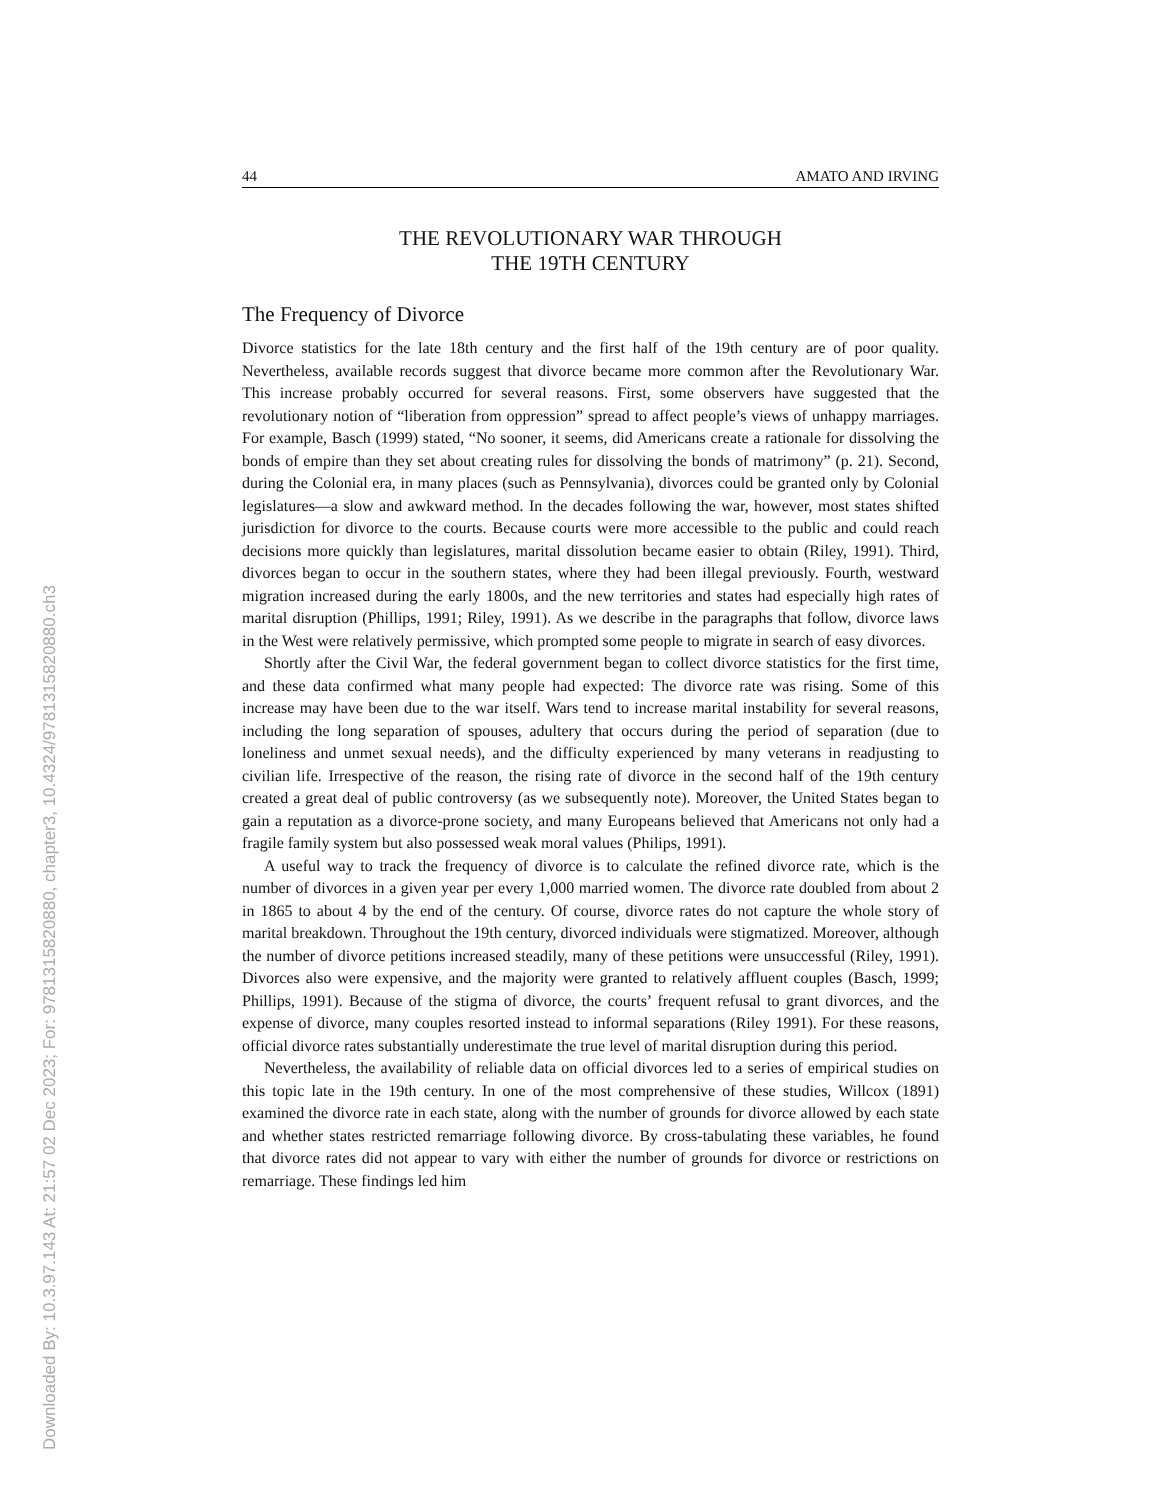Downloaded By: 10.3.97.143 At: 21:57 02 Dec 2023; For: 9781315820880, chapter3, 10.4324/9781315820880.ch3
44 AMATO AND IRVING
THE REVOLUTIONARY WAR THROUGH
THE 19TH CENTURY
The Frequency of Divorce
Divorce statistics for the late 18th century and the first half of the 19th century are of poor quality. Nevertheless, available records suggest that divorce became more common after the Revolutionary War. This increase probably occurred for several reasons. First, some observers have suggested that the revolutionary notion of “liberation from oppression” spread to affect people’s views of unhappy marriages. For example, Basch (1999) stated, “No sooner, it seems, did Americans create a rationale for dissolving the bonds of empire than they set about creating rules for dissolving the bonds of matrimony” (p. 21). Second, during the Colonial era, in many places (such as Pennsylvania), divorces could be granted only by Colonial legislatures—a slow and awkward method. In the decades following the war, however, most states shifted jurisdiction for divorce to the courts. Because courts were more accessible to the public and could reach decisions more quickly than legislatures, marital dissolution became easier to obtain (Riley, 1991). Third, divorces began to occur in the southern states, where they had been illegal previously. Fourth, westward migration increased during the early 1800s, and the new territories and states had especially high rates of marital disruption (Phillips, 1991; Riley, 1991). As we describe in the paragraphs that follow, divorce laws in the West were relatively permissive, which prompted some people to migrate in search of easy divorces.
Shortly after the Civil War, the federal government began to collect divorce statistics for the first time, and these data confirmed what many people had expected: The divorce rate was rising. Some of this increase may have been due to the war itself. Wars tend to increase marital instability for several reasons, including the long separation of spouses, adultery that occurs during the period of separation (due to loneliness and unmet sexual needs), and the difficulty experienced by many veterans in readjusting to civilian life. Irrespective of the reason, the rising rate of divorce in the second half of the 19th century created a great deal of public controversy (as we subsequently note). Moreover, the United States began to gain a reputation as a divorce-prone society, and many Europeans believed that Americans not only had a fragile family system but also possessed weak moral values (Philips, 1991).
A useful way to track the frequency of divorce is to calculate the refined divorce rate, which is the number of divorces in a given year per every 1,000 married women. The divorce rate doubled from about 2 in 1865 to about 4 by the end of the century. Of course, divorce rates do not capture the whole story of marital breakdown. Throughout the 19th century, divorced individuals were stigmatized. Moreover, although the number of divorce petitions increased steadily, many of these petitions were unsuccessful (Riley, 1991). Divorces also were expensive, and the majority were granted to relatively affluent couples (Basch, 1999; Phillips, 1991). Because of the stigma of divorce, the courts’ frequent refusal to grant divorces, and the expense of divorce, many couples resorted instead to informal separations (Riley 1991). For these reasons, official divorce rates substantially underestimate the true level of marital disruption during this period.
Nevertheless, the availability of reliable data on official divorces led to a series of empirical studies on this topic late in the 19th century. In one of the most comprehensive of these studies, Willcox (1891) examined the divorce rate in each state, along with the number of grounds for divorce allowed by each state and whether states restricted remarriage following divorce. By cross-tabulating these variables, he found that divorce rates did not appear to vary with either the number of grounds for divorce or restrictions on remarriage. These findings led him